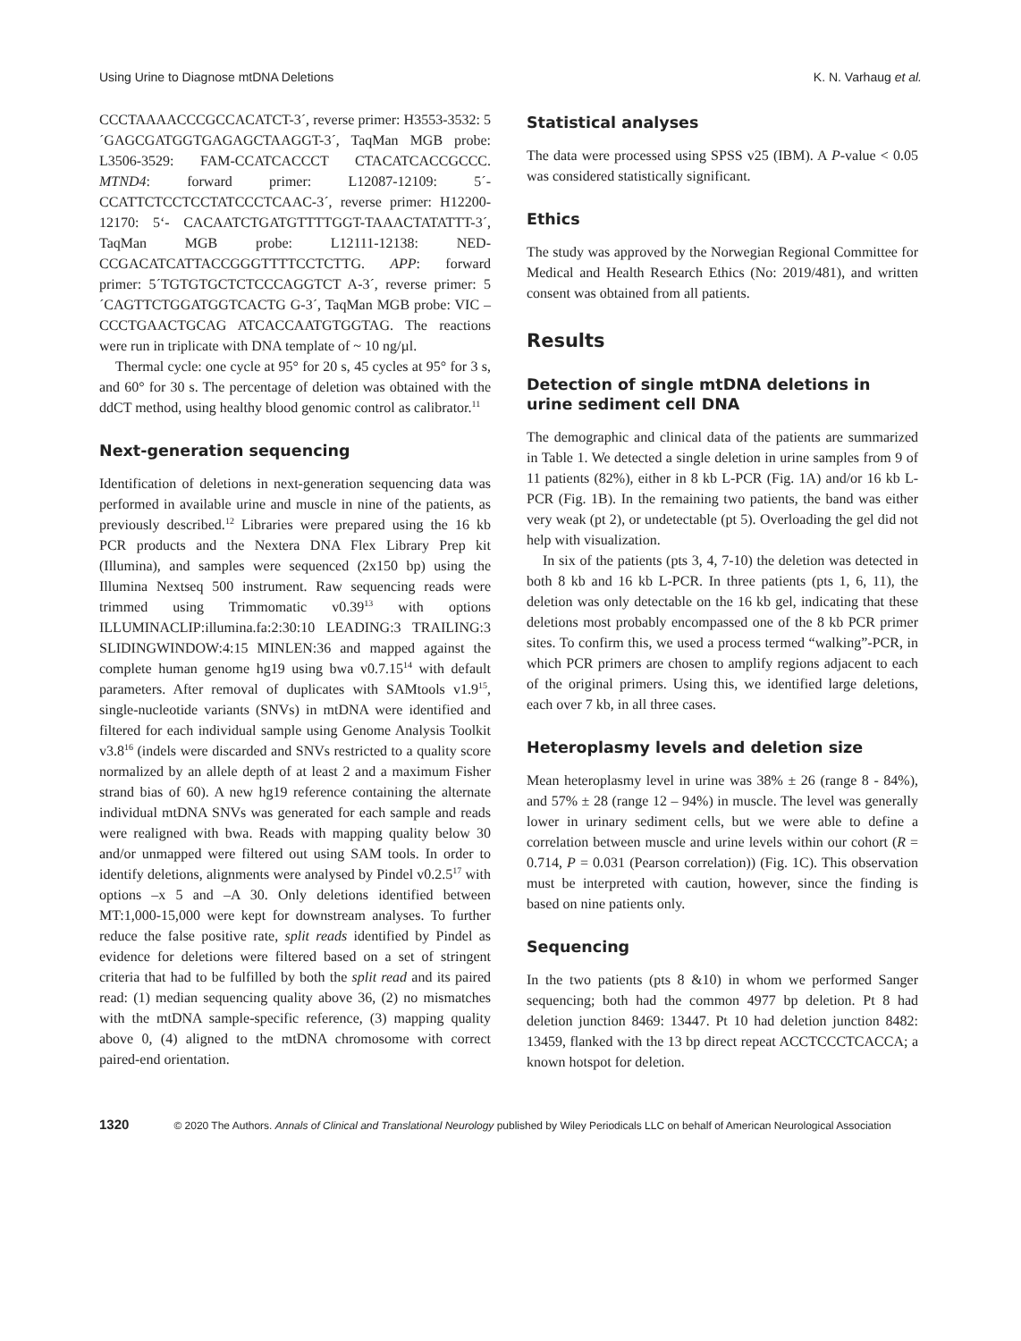Using Urine to Diagnose mtDNA Deletions K. N. Varhaug et al.
CCCTAAAACCCGCCACATCT-3´, reverse primer: H3553-3532: 5´GAGCGATGGTGAGAGCTAAGGT-3´, TaqMan MGB probe: L3506-3529: FAM-CCATCACCCT CTACATCACCGCCC. MTND4: forward primer: L12087-12109: 5´-CCATTCTCCTCCTATCCCTCAAC-3´, reverse primer: H12200-12170: 5‘- CACAATCTGATGTTTTGGT-TAAACTATATTT-3´, TaqMan MGB probe: L12111-12138: NED-CCGACATCATTACCGGGTTTTCCTCTTG. APP: forward primer: 5´TGTGTGCTCTCCCAGGTCT A-3´, reverse primer: 5´CAGTTCTGGATGGTCACTG G-3´, TaqMan MGB probe: VIC – CCCTGAACTGCAG ATCACCAATGTGGTAG. The reactions were run in triplicate with DNA template of ~ 10 ng/µl.
Thermal cycle: one cycle at 95° for 20 s, 45 cycles at 95° for 3 s, and 60° for 30 s. The percentage of deletion was obtained with the ddCT method, using healthy blood genomic control as calibrator.<sup>11</sup>
Next-generation sequencing
Identification of deletions in next-generation sequencing data was performed in available urine and muscle in nine of the patients, as previously described.<sup>12</sup> Libraries were prepared using the 16 kb PCR products and the Nextera DNA Flex Library Prep kit (Illumina), and samples were sequenced (2x150 bp) using the Illumina Nextseq 500 instrument. Raw sequencing reads were trimmed using Trimmomatic v0.39<sup>13</sup> with options ILLUMINACLIP:illumina.fa:2:30:10 LEADING:3 TRAILING:3 SLIDINGWINDOW:4:15 MINLEN:36 and mapped against the complete human genome hg19 using bwa v0.7.15<sup>14</sup> with default parameters. After removal of duplicates with SAMtools v1.9<sup>15</sup>, single-nucleotide variants (SNVs) in mtDNA were identified and filtered for each individual sample using Genome Analysis Toolkit v3.8<sup>16</sup> (indels were discarded and SNVs restricted to a quality score normalized by an allele depth of at least 2 and a maximum Fisher strand bias of 60). A new hg19 reference containing the alternate individual mtDNA SNVs was generated for each sample and reads were realigned with bwa. Reads with mapping quality below 30 and/or unmapped were filtered out using SAM tools. In order to identify deletions, alignments were analysed by Pindel v0.2.5<sup>17</sup> with options –x 5 and –A 30. Only deletions identified between MT:1,000-15,000 were kept for downstream analyses. To further reduce the false positive rate, split reads identified by Pindel as evidence for deletions were filtered based on a set of stringent criteria that had to be fulfilled by both the split read and its paired read: (1) median sequencing quality above 36, (2) no mismatches with the mtDNA sample-specific reference, (3) mapping quality above 0, (4) aligned to the mtDNA chromosome with correct paired-end orientation.
Statistical analyses
The data were processed using SPSS v25 (IBM). A P-value < 0.05 was considered statistically significant.
Ethics
The study was approved by the Norwegian Regional Committee for Medical and Health Research Ethics (No: 2019/481), and written consent was obtained from all patients.
Results
Detection of single mtDNA deletions in urine sediment cell DNA
The demographic and clinical data of the patients are summarized in Table 1. We detected a single deletion in urine samples from 9 of 11 patients (82%), either in 8 kb L-PCR (Fig. 1A) and/or 16 kb L-PCR (Fig. 1B). In the remaining two patients, the band was either very weak (pt 2), or undetectable (pt 5). Overloading the gel did not help with visualization.
In six of the patients (pts 3, 4, 7-10) the deletion was detected in both 8 kb and 16 kb L-PCR. In three patients (pts 1, 6, 11), the deletion was only detectable on the 16 kb gel, indicating that these deletions most probably encompassed one of the 8 kb PCR primer sites. To confirm this, we used a process termed “walking”-PCR, in which PCR primers are chosen to amplify regions adjacent to each of the original primers. Using this, we identified large deletions, each over 7 kb, in all three cases.
Heteroplasmy levels and deletion size
Mean heteroplasmy level in urine was 38% ± 26 (range 8 - 84%), and 57% ± 28 (range 12 – 94%) in muscle. The level was generally lower in urinary sediment cells, but we were able to define a correlation between muscle and urine levels within our cohort (R = 0.714, P = 0.031 (Pearson correlation)) (Fig. 1C). This observation must be interpreted with caution, however, since the finding is based on nine patients only.
Sequencing
In the two patients (pts 8 &10) in whom we performed Sanger sequencing; both had the common 4977 bp deletion. Pt 8 had deletion junction 8469: 13447. Pt 10 had deletion junction 8482: 13459, flanked with the 13 bp direct repeat ACCTCCCTCACCA; a known hotspot for deletion.
1320 © 2020 The Authors. Annals of Clinical and Translational Neurology published by Wiley Periodicals LLC on behalf of American Neurological Association